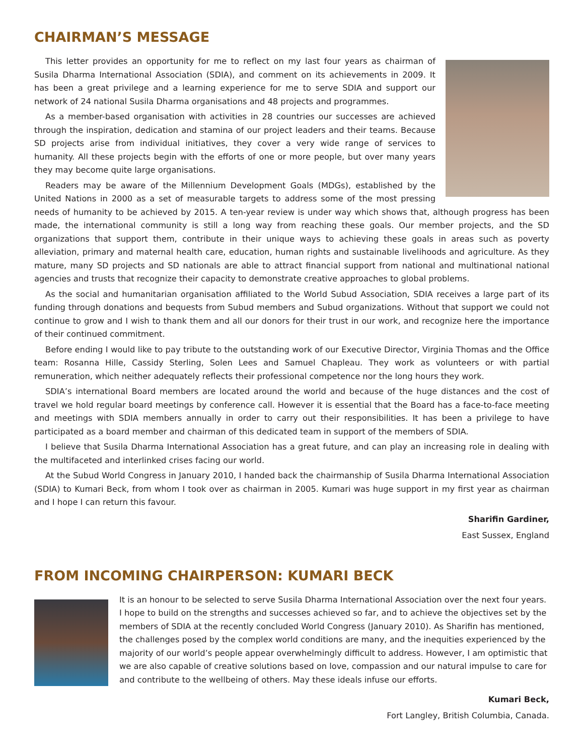CHAIRMAN’S MESSAGE
This letter provides an opportunity for me to reflect on my last four years as chairman of Susila Dharma International Association (SDIA), and comment on its achievements in 2009. It has been a great privilege and a learning experience for me to serve SDIA and support our network of 24 national Susila Dharma organisations and 48 projects and programmes.
As a member-based organisation with activities in 28 countries our successes are achieved through the inspiration, dedication and stamina of our project leaders and their teams. Because SD projects arise from individual initiatives, they cover a very wide range of services to humanity. All these projects begin with the efforts of one or more people, but over many years they may become quite large organisations.
Readers may be aware of the Millennium Development Goals (MDGs), established by the United Nations in 2000 as a set of measurable targets to address some of the most pressing needs of humanity to be achieved by 2015. A ten-year review is under way which shows that, although progress has been made, the international community is still a long way from reaching these goals. Our member projects, and the SD organizations that support them, contribute in their unique ways to achieving these goals in areas such as poverty alleviation, primary and maternal health care, education, human rights and sustainable livelihoods and agriculture. As they mature, many SD projects and SD nationals are able to attract financial support from national and multinational national agencies and trusts that recognize their capacity to demonstrate creative approaches to global problems.
As the social and humanitarian organisation affiliated to the World Subud Association, SDIA receives a large part of its funding through donations and bequests from Subud members and Subud organizations. Without that support we could not continue to grow and I wish to thank them and all our donors for their trust in our work, and recognize here the importance of their continued commitment.
Before ending I would like to pay tribute to the outstanding work of our Executive Director, Virginia Thomas and the Office team: Rosanna Hille, Cassidy Sterling, Solen Lees and Samuel Chapleau. They work as volunteers or with partial remuneration, which neither adequately reflects their professional competence nor the long hours they work.
SDIA’s international Board members are located around the world and because of the huge distances and the cost of travel we hold regular board meetings by conference call. However it is essential that the Board has a face-to-face meeting and meetings with SDIA members annually in order to carry out their responsibilities. It has been a privilege to have participated as a board member and chairman of this dedicated team in support of the members of SDIA.
I believe that Susila Dharma International Association has a great future, and can play an increasing role in dealing with the multifaceted and interlinked crises facing our world.
At the Subud World Congress in January 2010, I handed back the chairmanship of Susila Dharma International Association (SDIA) to Kumari Beck, from whom I took over as chairman in 2005. Kumari was huge support in my first year as chairman and I hope I can return this favour.
Sharifin Gardiner,
East Sussex, England
FROM INCOMING CHAIRPERSON: KUMARI BECK
It is an honour to be selected to serve Susila Dharma International Association over the next four years. I hope to build on the strengths and successes achieved so far, and to achieve the objectives set by the members of SDIA at the recently concluded World Congress (January 2010). As Sharifin has mentioned, the challenges posed by the complex world conditions are many, and the inequities experienced by the majority of our world’s people appear overwhelmingly difficult to address. However, I am optimistic that we are also capable of creative solutions based on love, compassion and our natural impulse to care for and contribute to the wellbeing of others. May these ideals infuse our efforts.
Kumari Beck,
Fort Langley, British Columbia, Canada.